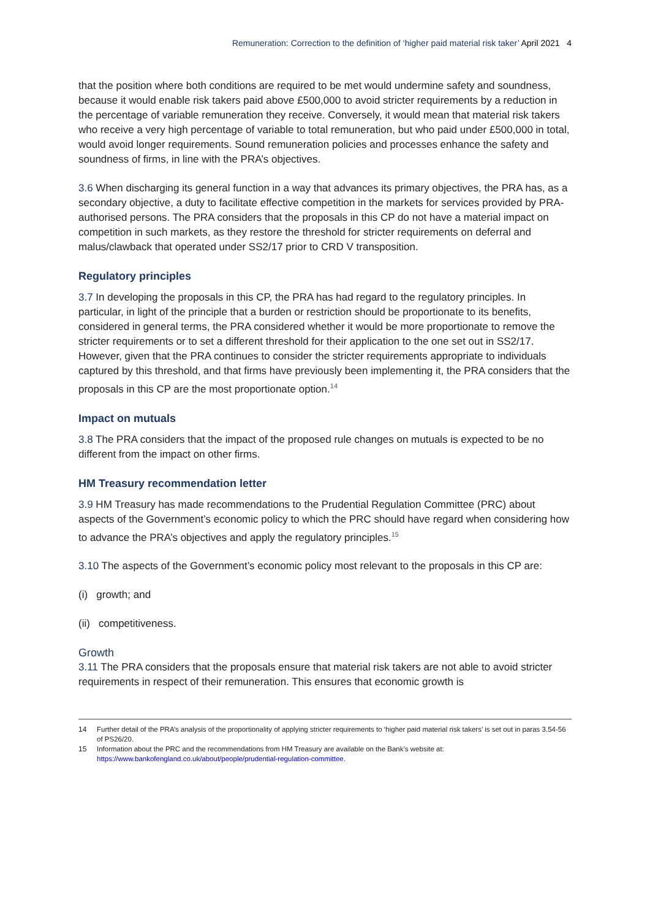Remuneration: Correction to the definition of ‘higher paid material risk taker’ April 2021 4
that the position where both conditions are required to be met would undermine safety and soundness, because it would enable risk takers paid above £500,000 to avoid stricter requirements by a reduction in the percentage of variable remuneration they receive. Conversely, it would mean that material risk takers who receive a very high percentage of variable to total remuneration, but who paid under £500,000 in total, would avoid longer requirements. Sound remuneration policies and processes enhance the safety and soundness of firms, in line with the PRA’s objectives.
3.6 When discharging its general function in a way that advances its primary objectives, the PRA has, as a secondary objective, a duty to facilitate effective competition in the markets for services provided by PRA-authorised persons. The PRA considers that the proposals in this CP do not have a material impact on competition in such markets, as they restore the threshold for stricter requirements on deferral and malus/clawback that operated under SS2/17 prior to CRD V transposition.
Regulatory principles
3.7 In developing the proposals in this CP, the PRA has had regard to the regulatory principles. In particular, in light of the principle that a burden or restriction should be proportionate to its benefits, considered in general terms, the PRA considered whether it would be more proportionate to remove the stricter requirements or to set a different threshold for their application to the one set out in SS2/17. However, given that the PRA continues to consider the stricter requirements appropriate to individuals captured by this threshold, and that firms have previously been implementing it, the PRA considers that the proposals in this CP are the most proportionate option.<sup>14</sup>
Impact on mutuals
3.8 The PRA considers that the impact of the proposed rule changes on mutuals is expected to be no different from the impact on other firms.
HM Treasury recommendation letter
3.9 HM Treasury has made recommendations to the Prudential Regulation Committee (PRC) about aspects of the Government’s economic policy to which the PRC should have regard when considering how to advance the PRA’s objectives and apply the regulatory principles.<sup>15</sup>
3.10 The aspects of the Government’s economic policy most relevant to the proposals in this CP are:
(i) growth; and
(ii) competitiveness.
Growth
3.11 The PRA considers that the proposals ensure that material risk takers are not able to avoid stricter requirements in respect of their remuneration. This ensures that economic growth is
14 Further detail of the PRA’s analysis of the proportionality of applying stricter requirements to ‘higher paid material risk takers’ is set out in paras 3.54-56 of PS26/20.
15 Information about the PRC and the recommendations from HM Treasury are available on the Bank’s website at: https://www.bankofengland.co.uk/about/people/prudential-regulation-committee.